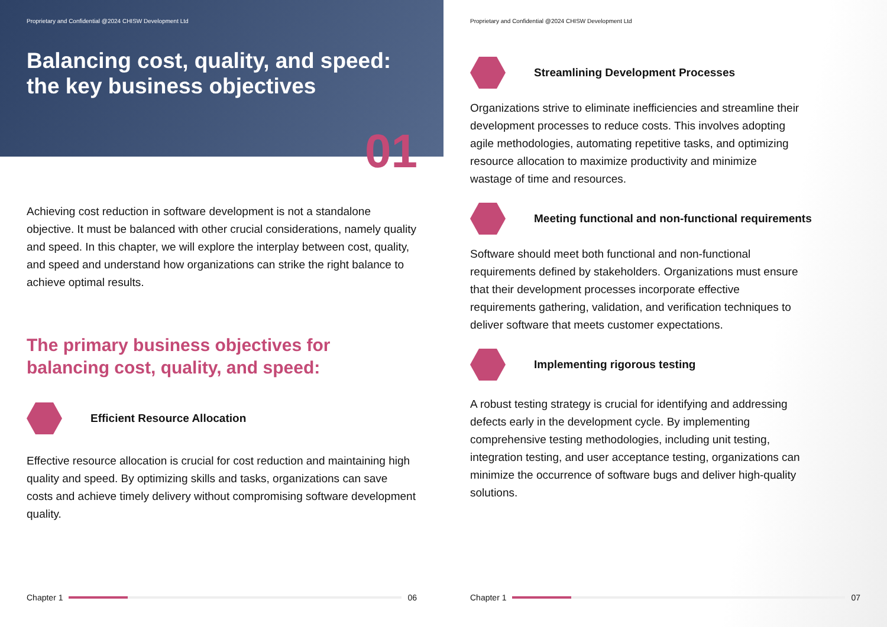Proprietary and Confidential @2024 CHISW Development Ltd
Balancing cost, quality, and speed: the key business objectives
01
Achieving cost reduction in software development is not a standalone objective. It must be balanced with other crucial considerations, namely quality and speed. In this chapter, we will explore the interplay between cost, quality, and speed and understand how organizations can strike the right balance to achieve optimal results.
The primary business objectives for balancing cost, quality, and speed:
Efficient Resource Allocation
Effective resource allocation is crucial for cost reduction and maintaining high quality and speed. By optimizing skills and tasks, organizations can save costs and achieve timely delivery without compromising software development quality.
Chapter 1 06
Proprietary and Confidential @2024 CHISW Development Ltd
Streamlining Development Processes
Organizations strive to eliminate inefficiencies and streamline their development processes to reduce costs. This involves adopting agile methodologies, automating repetitive tasks, and optimizing resource allocation to maximize productivity and minimize wastage of time and resources.
Meeting functional and non-functional requirements
Software should meet both functional and non-functional requirements defined by stakeholders. Organizations must ensure that their development processes incorporate effective requirements gathering, validation, and verification techniques to deliver software that meets customer expectations.
Implementing rigorous testing
A robust testing strategy is crucial for identifying and addressing defects early in the development cycle. By implementing comprehensive testing methodologies, including unit testing, integration testing, and user acceptance testing, organizations can minimize the occurrence of software bugs and deliver high-quality solutions.
Chapter 1 07